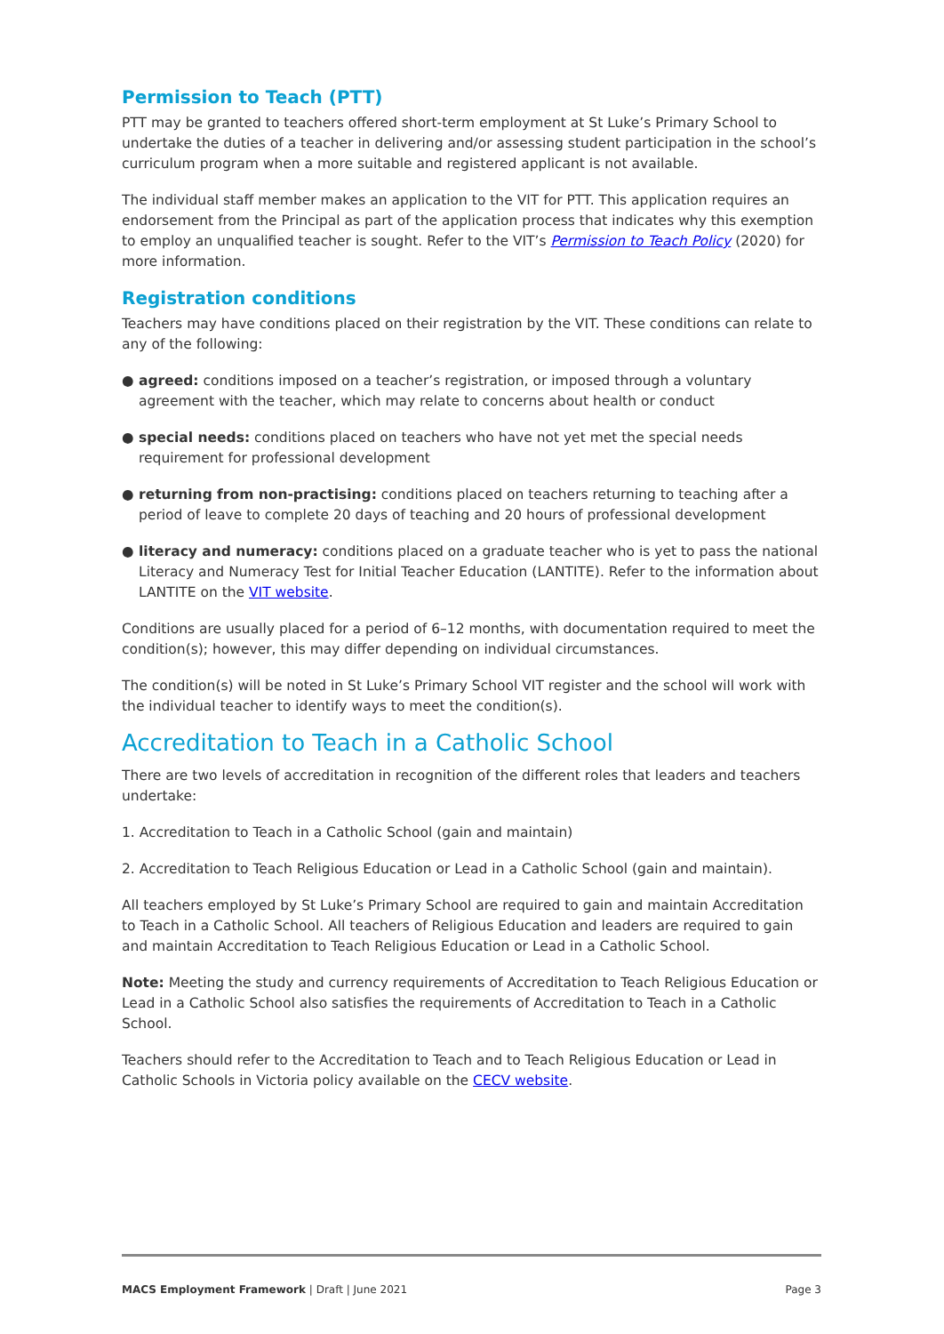Permission to Teach (PTT)
PTT may be granted to teachers offered short-term employment at St Luke’s Primary School to undertake the duties of a teacher in delivering and/or assessing student participation in the school’s curriculum program when a more suitable and registered applicant is not available.
The individual staff member makes an application to the VIT for PTT. This application requires an endorsement from the Principal as part of the application process that indicates why this exemption to employ an unqualified teacher is sought. Refer to the VIT’s Permission to Teach Policy (2020) for more information.
Registration conditions
Teachers may have conditions placed on their registration by the VIT. These conditions can relate to any of the following:
● agreed: conditions imposed on a teacher’s registration, or imposed through a voluntary agreement with the teacher, which may relate to concerns about health or conduct
● special needs: conditions placed on teachers who have not yet met the special needs requirement for professional development
● returning from non-practising: conditions placed on teachers returning to teaching after a period of leave to complete 20 days of teaching and 20 hours of professional development
● literacy and numeracy: conditions placed on a graduate teacher who is yet to pass the national Literacy and Numeracy Test for Initial Teacher Education (LANTITE). Refer to the information about LANTITE on the VIT website.
Conditions are usually placed for a period of 6–12 months, with documentation required to meet the condition(s); however, this may differ depending on individual circumstances.
The condition(s) will be noted in St Luke’s Primary School VIT register and the school will work with the individual teacher to identify ways to meet the condition(s).
Accreditation to Teach in a Catholic School
There are two levels of accreditation in recognition of the different roles that leaders and teachers undertake:
1. Accreditation to Teach in a Catholic School (gain and maintain)
2. Accreditation to Teach Religious Education or Lead in a Catholic School (gain and maintain).
All teachers employed by St Luke’s Primary School are required to gain and maintain Accreditation to Teach in a Catholic School. All teachers of Religious Education and leaders are required to gain and maintain Accreditation to Teach Religious Education or Lead in a Catholic School.
Note: Meeting the study and currency requirements of Accreditation to Teach Religious Education or Lead in a Catholic School also satisfies the requirements of Accreditation to Teach in a Catholic School.
Teachers should refer to the Accreditation to Teach and to Teach Religious Education or Lead in Catholic Schools in Victoria policy available on the CECV website.
MACS Employment Framework | Draft | June 2021 Page 3